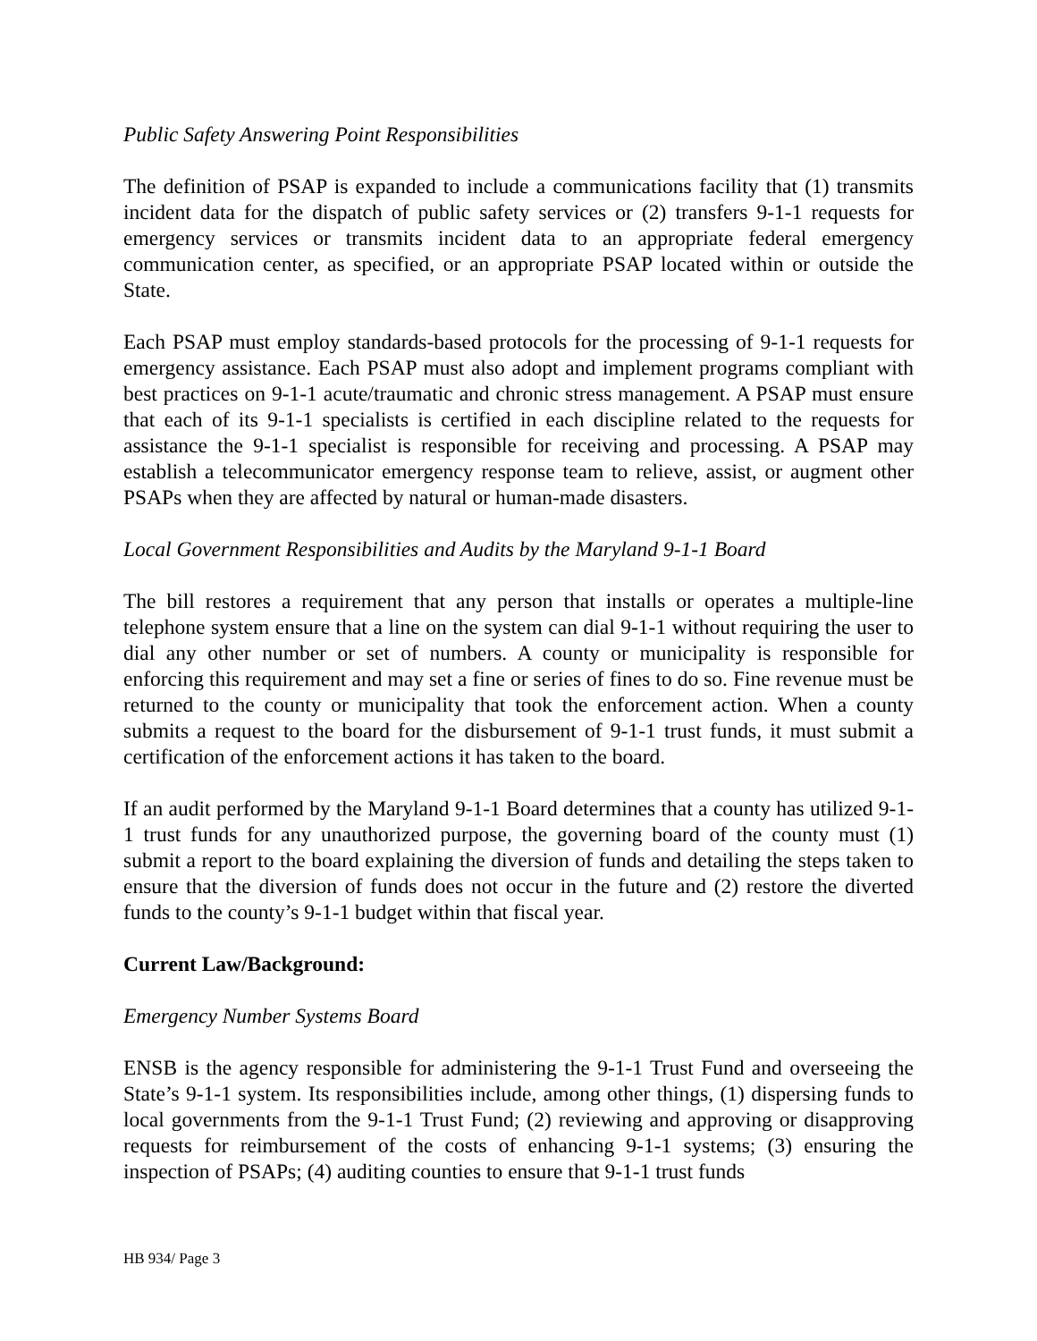Public Safety Answering Point Responsibilities
The definition of PSAP is expanded to include a communications facility that (1) transmits incident data for the dispatch of public safety services or (2) transfers 9-1-1 requests for emergency services or transmits incident data to an appropriate federal emergency communication center, as specified, or an appropriate PSAP located within or outside the State.
Each PSAP must employ standards-based protocols for the processing of 9-1-1 requests for emergency assistance. Each PSAP must also adopt and implement programs compliant with best practices on 9-1-1 acute/traumatic and chronic stress management. A PSAP must ensure that each of its 9-1-1 specialists is certified in each discipline related to the requests for assistance the 9-1-1 specialist is responsible for receiving and processing. A PSAP may establish a telecommunicator emergency response team to relieve, assist, or augment other PSAPs when they are affected by natural or human-made disasters.
Local Government Responsibilities and Audits by the Maryland 9-1-1 Board
The bill restores a requirement that any person that installs or operates a multiple-line telephone system ensure that a line on the system can dial 9-1-1 without requiring the user to dial any other number or set of numbers. A county or municipality is responsible for enforcing this requirement and may set a fine or series of fines to do so. Fine revenue must be returned to the county or municipality that took the enforcement action. When a county submits a request to the board for the disbursement of 9-1-1 trust funds, it must submit a certification of the enforcement actions it has taken to the board.
If an audit performed by the Maryland 9-1-1 Board determines that a county has utilized 9-1-1 trust funds for any unauthorized purpose, the governing board of the county must (1) submit a report to the board explaining the diversion of funds and detailing the steps taken to ensure that the diversion of funds does not occur in the future and (2) restore the diverted funds to the county’s 9-1-1 budget within that fiscal year.
Current Law/Background:
Emergency Number Systems Board
ENSB is the agency responsible for administering the 9-1-1 Trust Fund and overseeing the State’s 9-1-1 system. Its responsibilities include, among other things, (1) dispersing funds to local governments from the 9-1-1 Trust Fund; (2) reviewing and approving or disapproving requests for reimbursement of the costs of enhancing 9-1-1 systems; (3) ensuring the inspection of PSAPs; (4) auditing counties to ensure that 9-1-1 trust funds
HB 934/ Page 3